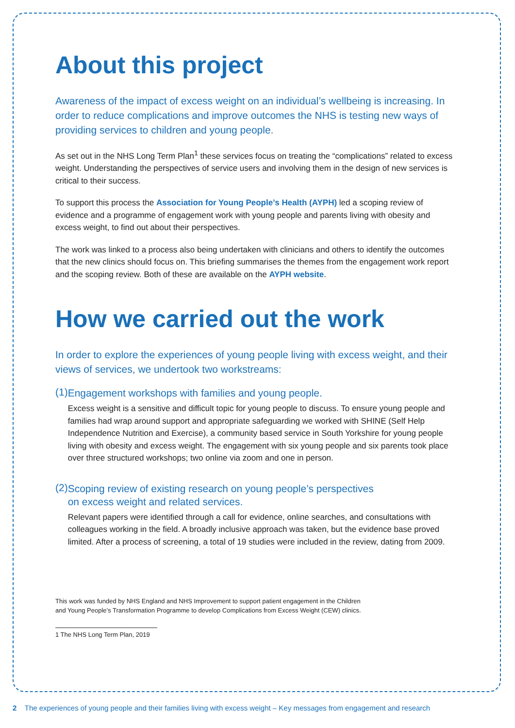About this project
Awareness of the impact of excess weight on an individual’s wellbeing is increasing. In order to reduce complications and improve outcomes the NHS is testing new ways of providing services to children and young people.
As set out in the NHS Long Term Plan<sup>1</sup> these services focus on treating the “complications” related to excess weight. Understanding the perspectives of service users and involving them in the design of new services is critical to their success.
To support this process the Association for Young People’s Health (AYPH) led a scoping review of evidence and a programme of engagement work with young people and parents living with obesity and excess weight, to find out about their perspectives.
The work was linked to a process also being undertaken with clinicians and others to identify the outcomes that the new clinics should focus on. This briefing summarises the themes from the engagement work report and the scoping review. Both of these are available on the AYPH website.
How we carried out the work
In order to explore the experiences of young people living with excess weight, and their views of services, we undertook two workstreams:
(1)
Engagement workshops with families and young people.
Excess weight is a sensitive and difficult topic for young people to discuss. To ensure young people and families had wrap around support and appropriate safeguarding we worked with SHINE (Self Help Independence Nutrition and Exercise), a community based service in South Yorkshire for young people living with obesity and excess weight. The engagement with six young people and six parents took place over three structured workshops; two online via zoom and one in person.
(2)
Scoping review of existing research on young people’s perspectives
on excess weight and related services.
Relevant papers were identified through a call for evidence, online searches, and consultations with colleagues working in the field. A broadly inclusive approach was taken, but the evidence base proved limited. After a process of screening, a total of 19 studies were included in the review, dating from 2009.
This work was funded by NHS England and NHS Improvement to support patient engagement in the Children
and Young People’s Transformation Programme to develop Complications from Excess Weight (CEW) clinics.
1 The NHS Long Term Plan, 2019
2 The experiences of young people and their families living with excess weight – Key messages from engagement and research